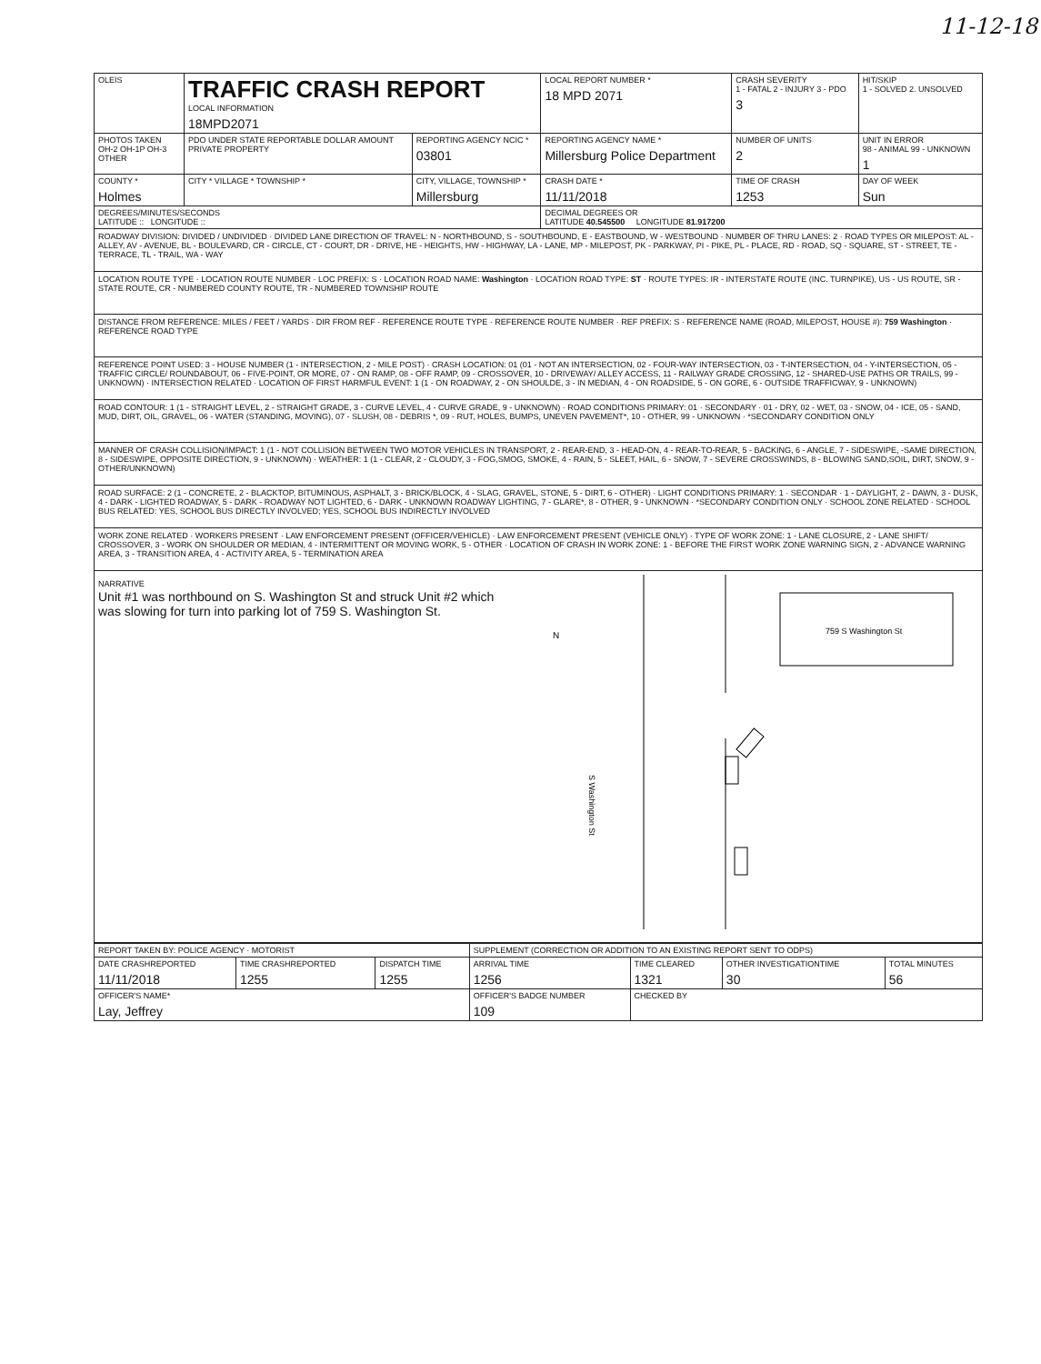11-12-18
| OLEIS | TRAFFIC CRASH REPORT LOCAL INFORMATION 18MPD2071 | | | LOCAL REPORT NUMBER * 18 MPD 2071 | | CRASH SEVERITY 1 - FATAL 2 - INJURY 3 - PDO 3 | HIT/SKIP 1 - SOLVED 2. UNSOLVED |
| PHOTOS TAKEN OH-2 OH-1P OH-3 OTHER | PDO UNDER STATE REPORTABLE DOLLAR AMOUNT PRIVATE PROPERTY | REPORTING AGENCY NCIC * 03801 | REPORTING AGENCY NAME * Millersburg Police Department | | | NUMBER OF UNITS 2 | UNIT IN ERROR 98 - ANIMAL 99 - UNKNOWN 1 |
| COUNTY * Holmes | CITY * VILLAGE * TOWNSHIP * | CITY, VILLAGE, TOWNSHIP * Millersburg | | | CRASH DATE * 11/11/2018 | TIME OF CRASH 1253 | DAY OF WEEK Sun |
| DEGREES/MINUTES/SECONDS LATITUDE :: LONGITUDE :: | | | DECIMAL DEGREES OR LATITUDE 40.545500 LONGITUDE 81.917200 | | | | |
ROADWAY DIVISION: DIVIDED / UNDIVIDED · DIVIDED LANE DIRECTION OF TRAVEL: N - NORTHBOUND, S - SOUTHBOUND, E - EASTBOUND, W - WESTBOUND · NUMBER OF THRU LANES: 2 · ROAD TYPES OR MILEPOST: AL - ALLEY, AV - AVENUE, BL - BOULEVARD, CR - CIRCLE, CT - COURT, DR - DRIVE, HE - HEIGHTS, HW - HIGHWAY, LA - LANE, MP - MILEPOST, PK - PARKWAY, PI - PIKE, PL - PLACE, RD - ROAD, SQ - SQUARE, ST - STREET, TE - TERRACE, TL - TRAIL, WA - WAY
LOCATION ROUTE TYPE · LOCATION ROUTE NUMBER · LOC PREFIX: S · LOCATION ROAD NAME: Washington · LOCATION ROAD TYPE: ST · ROUTE TYPES: IR - INTERSTATE ROUTE (INC. TURNPIKE), US - US ROUTE, SR - STATE ROUTE, CR - NUMBERED COUNTY ROUTE, TR - NUMBERED TOWNSHIP ROUTE
DISTANCE FROM REFERENCE: MILES / FEET / YARDS · DIR FROM REF · REFERENCE ROUTE TYPE · REFERENCE ROUTE NUMBER · REF PREFIX: S · REFERENCE NAME (ROAD, MILEPOST, HOUSE #): 759 Washington · REFERENCE ROAD TYPE
REFERENCE POINT USED: 3 - HOUSE NUMBER (1 - INTERSECTION, 2 - MILE POST) · CRASH LOCATION: 01 (01 - NOT AN INTERSECTION, 02 - FOUR-WAY INTERSECTION, 03 - T-INTERSECTION, 04 - Y-INTERSECTION, 05 - TRAFFIC CIRCLE/ ROUNDABOUT, 06 - FIVE-POINT, OR MORE, 07 - ON RAMP, 08 - OFF RAMP, 09 - CROSSOVER, 10 - DRIVEWAY/ ALLEY ACCESS, 11 - RAILWAY GRADE CROSSING, 12 - SHARED-USE PATHS OR TRAILS, 99 - UNKNOWN) · INTERSECTION RELATED · LOCATION OF FIRST HARMFUL EVENT: 1 (1 - ON ROADWAY, 2 - ON SHOULDE, 3 - IN MEDIAN, 4 - ON ROADSIDE, 5 - ON GORE, 6 - OUTSIDE TRAFFICWAY, 9 - UNKNOWN)
ROAD CONTOUR: 1 (1 - STRAIGHT LEVEL, 2 - STRAIGHT GRADE, 3 - CURVE LEVEL, 4 - CURVE GRADE, 9 - UNKNOWN) · ROAD CONDITIONS PRIMARY: 01 · SECONDARY · 01 - DRY, 02 - WET, 03 - SNOW, 04 - ICE, 05 - SAND, MUD, DIRT, OIL, GRAVEL, 06 - WATER (STANDING, MOVING), 07 - SLUSH, 08 - DEBRIS *, 09 - RUT, HOLES, BUMPS, UNEVEN PAVEMENT*, 10 - OTHER, 99 - UNKNOWN · *SECONDARY CONDITION ONLY
MANNER OF CRASH COLLISION/IMPACT: 1 (1 - NOT COLLISION BETWEEN TWO MOTOR VEHICLES IN TRANSPORT, 2 - REAR-END, 3 - HEAD-ON, 4 - REAR-TO-REAR, 5 - BACKING, 6 - ANGLE, 7 - SIDESWIPE, -SAME DIRECTION, 8 - SIDESWIPE, OPPOSITE DIRECTION, 9 - UNKNOWN) · WEATHER: 1 (1 - CLEAR, 2 - CLOUDY, 3 - FOG,SMOG, SMOKE, 4 - RAIN, 5 - SLEET, HAIL, 6 - SNOW, 7 - SEVERE CROSSWINDS, 8 - BLOWING SAND,SOIL, DIRT, SNOW, 9 - OTHER/UNKNOWN)
ROAD SURFACE: 2 (1 - CONCRETE, 2 - BLACKTOP, BITUMINOUS, ASPHALT, 3 - BRICK/BLOCK, 4 - SLAG, GRAVEL, STONE, 5 - DIRT, 6 - OTHER) · LIGHT CONDITIONS PRIMARY: 1 · SECONDAR · 1 - DAYLIGHT, 2 - DAWN, 3 - DUSK, 4 - DARK - LIGHTED ROADWAY, 5 - DARK - ROADWAY NOT LIGHTED, 6 - DARK - UNKNOWN ROADWAY LIGHTING, 7 - GLARE*, 8 - OTHER, 9 - UNKNOWN · *SECONDARY CONDITION ONLY · SCHOOL ZONE RELATED · SCHOOL BUS RELATED: YES, SCHOOL BUS DIRECTLY INVOLVED; YES, SCHOOL BUS INDIRECTLY INVOLVED
WORK ZONE RELATED · WORKERS PRESENT · LAW ENFORCEMENT PRESENT (OFFICER/VEHICLE) · LAW ENFORCEMENT PRESENT (VEHICLE ONLY) · TYPE OF WORK ZONE: 1 - LANE CLOSURE, 2 - LANE SHIFT/ CROSSOVER, 3 - WORK ON SHOULDER OR MEDIAN, 4 - INTERMITTENT OR MOVING WORK, 5 - OTHER · LOCATION OF CRASH IN WORK ZONE: 1 - BEFORE THE FIRST WORK ZONE WARNING SIGN, 2 - ADVANCE WARNING AREA, 3 - TRANSITION AREA, 4 - ACTIVITY AREA, 5 - TERMINATION AREA
NARRATIVE
Unit #1 was northbound on S. Washington St and struck Unit #2 which was slowing for turn into parking lot of 759 S. Washington St.
N
759 S Washington St
S Washington St
| REPORT TAKEN BY: POLICE AGENCY · MOTORIST | | | SUPPLEMENT (CORRECTION OR ADDITION TO AN EXISTING REPORT SENT TO ODPS) | | | |
| DATE CRASHREPORTED 11/11/2018 | TIME CRASHREPORTED 1255 | DISPATCH TIME 1255 | ARRIVAL TIME 1256 | TIME CLEARED 1321 | OTHER INVESTIGATIONTIME 30 | TOTAL MINUTES 56 |
| OFFICER'S NAME* Lay, Jeffrey | | | OFFICER'S BADGE NUMBER 109 | CHECKED BY | | |